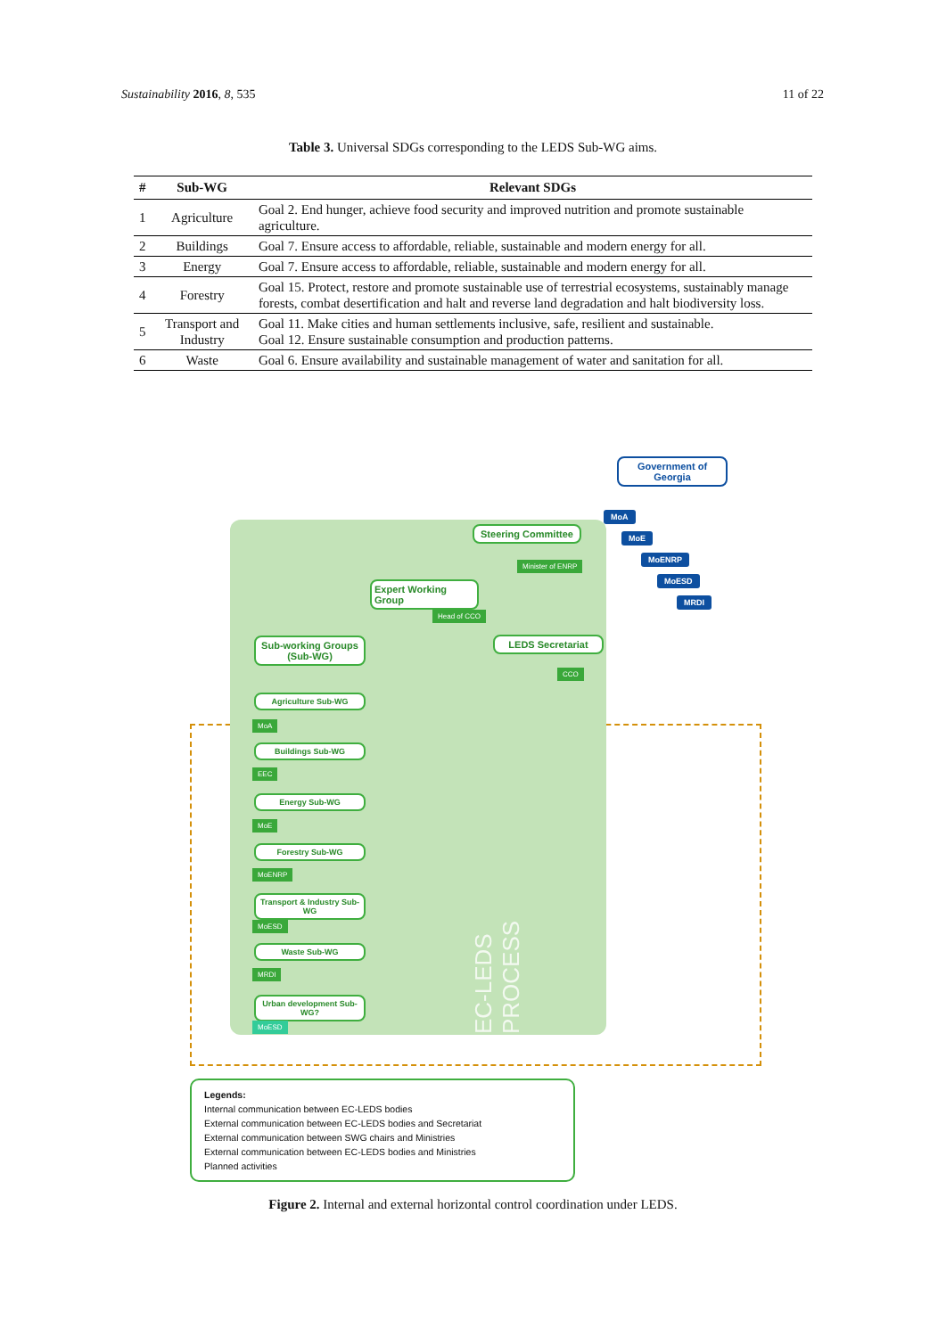Sustainability 2016, 8, 535 11 of 22
Table 3. Universal SDGs corresponding to the LEDS Sub-WG aims.
| # | Sub-WG | Relevant SDGs |
| --- | --- | --- |
| 1 | Agriculture | Goal 2. End hunger, achieve food security and improved nutrition and promote sustainable agriculture. |
| 2 | Buildings | Goal 7. Ensure access to affordable, reliable, sustainable and modern energy for all. |
| 3 | Energy | Goal 7. Ensure access to affordable, reliable, sustainable and modern energy for all. |
| 4 | Forestry | Goal 15. Protect, restore and promote sustainable use of terrestrial ecosystems, sustainably manage forests, combat desertification and halt and reverse land degradation and halt biodiversity loss. |
| 5 | Transport and Industry | Goal 11. Make cities and human settlements inclusive, safe, resilient and sustainable. Goal 12. Ensure sustainable consumption and production patterns. |
| 6 | Waste | Goal 6. Ensure availability and sustainable management of water and sanitation for all. |
Government of
Georgia
MoA
MoE
MoENRP
MoESD
MRDI
Steering Committee
Minister of ENRP
Expert Working Group
Head of CCO
LEDS Secretariat
CCO
Sub-working Groups (Sub-WG)
Agriculture Sub-WG
MoA
Buildings Sub-WG
EEC
Energy Sub-WG
MoE
Forestry Sub-WG
MoENRP
Transport & Industry Sub-WG
MoESD
Waste Sub-WG
MRDI
Urban development Sub-WG?
MoESD
EC-LEDS PROCESS
Legends:
Internal communication between EC-LEDS bodies
External communication between EC-LEDS bodies and Secretariat
External communication between SWG chairs and Ministries
External communication between EC-LEDS bodies and Ministries
Planned activities
Figure 2. Internal and external horizontal control coordination under LEDS.